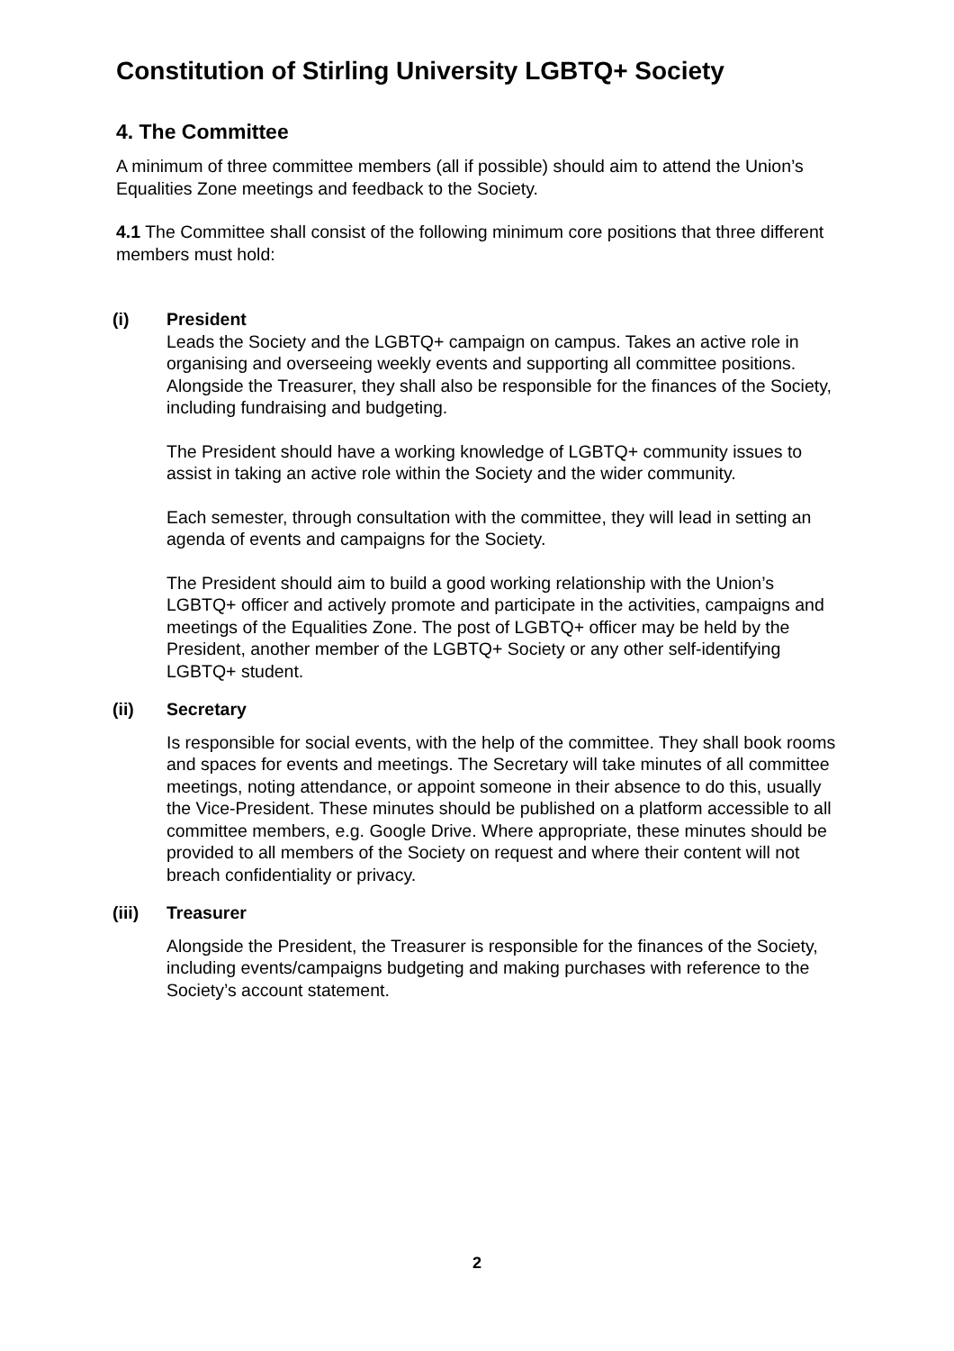Constitution of Stirling University LGBTQ+ Society
4. The Committee
A minimum of three committee members (all if possible) should aim to attend the Union’s Equalities Zone meetings and feedback to the Society.
4.1 The Committee shall consist of the following minimum core positions that three different members must hold:
(i) President
Leads the Society and the LGBTQ+ campaign on campus. Takes an active role in organising and overseeing weekly events and supporting all committee positions. Alongside the Treasurer, they shall also be responsible for the finances of the Society, including fundraising and budgeting.
The President should have a working knowledge of LGBTQ+ community issues to assist in taking an active role within the Society and the wider community.
Each semester, through consultation with the committee, they will lead in setting an agenda of events and campaigns for the Society.
The President should aim to build a good working relationship with the Union’s LGBTQ+ officer and actively promote and participate in the activities, campaigns and meetings of the Equalities Zone. The post of LGBTQ+ officer may be held by the President, another member of the LGBTQ+ Society or any other self-identifying LGBTQ+ student.
(ii) Secretary
Is responsible for social events, with the help of the committee. They shall book rooms and spaces for events and meetings. The Secretary will take minutes of all committee meetings, noting attendance, or appoint someone in their absence to do this, usually the Vice-President. These minutes should be published on a platform accessible to all committee members, e.g. Google Drive. Where appropriate, these minutes should be provided to all members of the Society on request and where their content will not breach confidentiality or privacy.
(iii) Treasurer
Alongside the President, the Treasurer is responsible for the finances of the Society, including events/campaigns budgeting and making purchases with reference to the Society’s account statement.
2